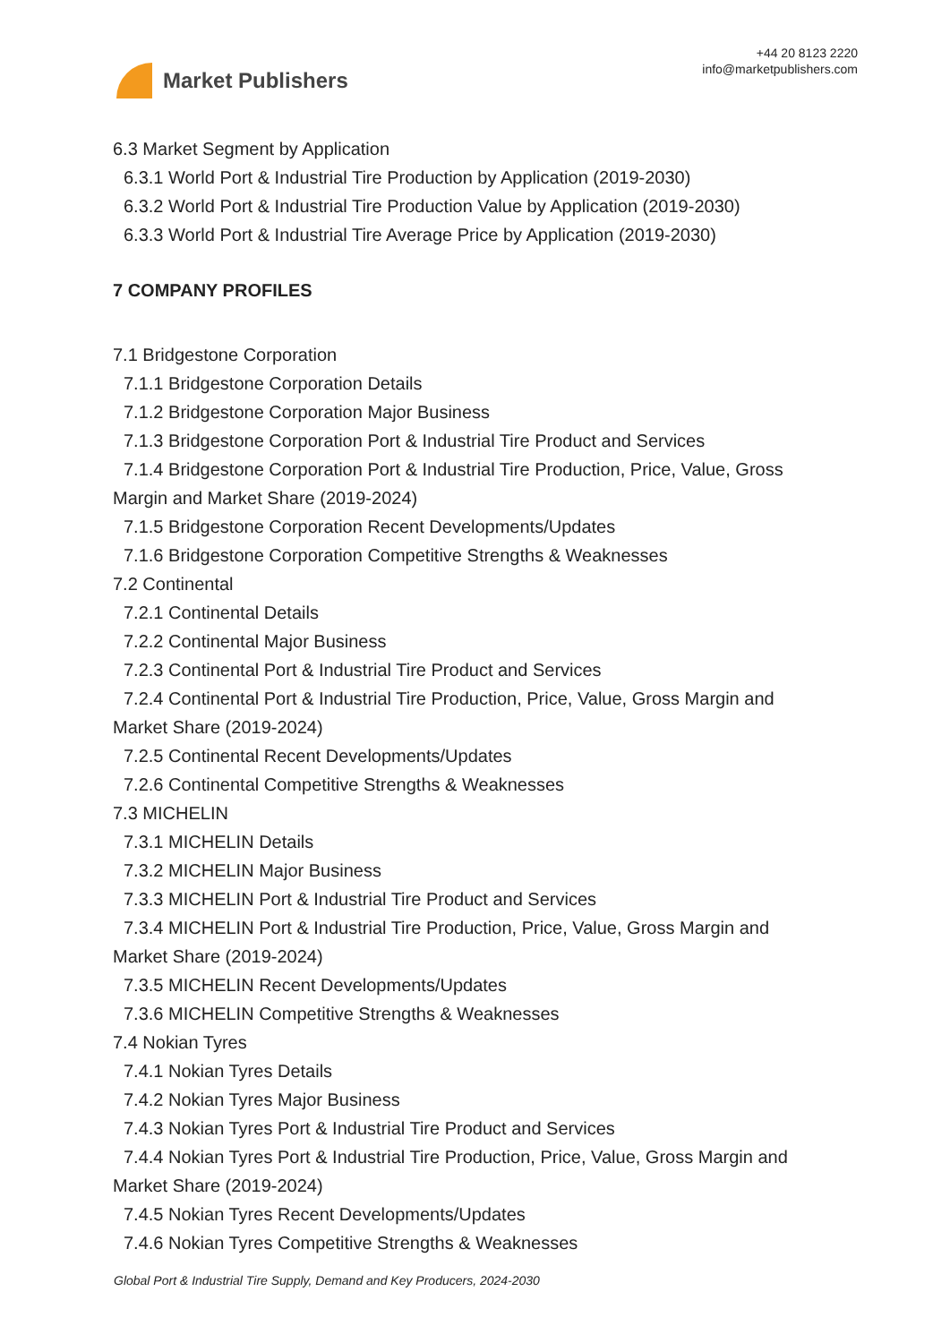Market Publishers
+44 20 8123 2220
info@marketpublishers.com
6.3 Market Segment by Application
6.3.1 World Port & Industrial Tire Production by Application (2019-2030)
6.3.2 World Port & Industrial Tire Production Value by Application (2019-2030)
6.3.3 World Port & Industrial Tire Average Price by Application (2019-2030)
7 COMPANY PROFILES
7.1 Bridgestone Corporation
7.1.1 Bridgestone Corporation Details
7.1.2 Bridgestone Corporation Major Business
7.1.3 Bridgestone Corporation Port & Industrial Tire Product and Services
7.1.4 Bridgestone Corporation Port & Industrial Tire Production, Price, Value, Gross
Margin and Market Share (2019-2024)
7.1.5 Bridgestone Corporation Recent Developments/Updates
7.1.6 Bridgestone Corporation Competitive Strengths & Weaknesses
7.2 Continental
7.2.1 Continental Details
7.2.2 Continental Major Business
7.2.3 Continental Port & Industrial Tire Product and Services
7.2.4 Continental Port & Industrial Tire Production, Price, Value, Gross Margin and
Market Share (2019-2024)
7.2.5 Continental Recent Developments/Updates
7.2.6 Continental Competitive Strengths & Weaknesses
7.3 MICHELIN
7.3.1 MICHELIN Details
7.3.2 MICHELIN Major Business
7.3.3 MICHELIN Port & Industrial Tire Product and Services
7.3.4 MICHELIN Port & Industrial Tire Production, Price, Value, Gross Margin and
Market Share (2019-2024)
7.3.5 MICHELIN Recent Developments/Updates
7.3.6 MICHELIN Competitive Strengths & Weaknesses
7.4 Nokian Tyres
7.4.1 Nokian Tyres Details
7.4.2 Nokian Tyres Major Business
7.4.3 Nokian Tyres Port & Industrial Tire Product and Services
7.4.4 Nokian Tyres Port & Industrial Tire Production, Price, Value, Gross Margin and
Market Share (2019-2024)
7.4.5 Nokian Tyres Recent Developments/Updates
7.4.6 Nokian Tyres Competitive Strengths & Weaknesses
Global Port & Industrial Tire Supply, Demand and Key Producers, 2024-2030